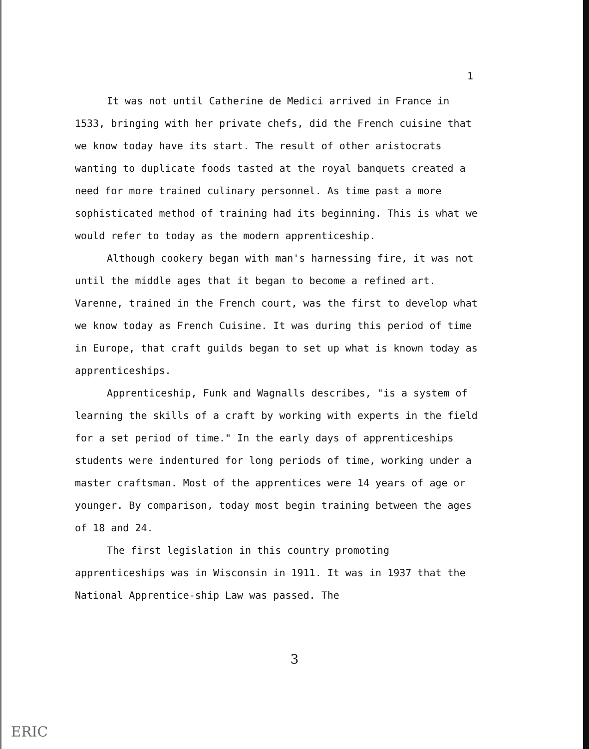1
It was not until Catherine de Medici arrived in France in 1533, bringing with her private chefs, did the French cuisine that we know today have its start. The result of other aristocrats wanting to duplicate foods tasted at the royal banquets created a need for more trained culinary personnel. As time past a more sophisticated method of training had its beginning. This is what we would refer to today as the modern apprenticeship.
Although cookery began with man's harnessing fire, it was not until the middle ages that it began to become a refined art. Varenne, trained in the French court, was the first to develop what we know today as French Cuisine. It was during this period of time in Europe, that craft guilds began to set up what is known today as apprenticeships.
Apprenticeship, Funk and Wagnalls describes, "is a system of learning the skills of a craft by working with experts in the field for a set period of time." In the early days of apprenticeships students were indentured for long periods of time, working under a master craftsman. Most of the apprentices were 14 years of age or younger. By comparison, today most begin training between the ages of 18 and 24.
The first legislation in this country promoting apprenticeships was in Wisconsin in 1911. It was in 1937 that the National Apprentice-ship Law was passed. The
3
ERIC